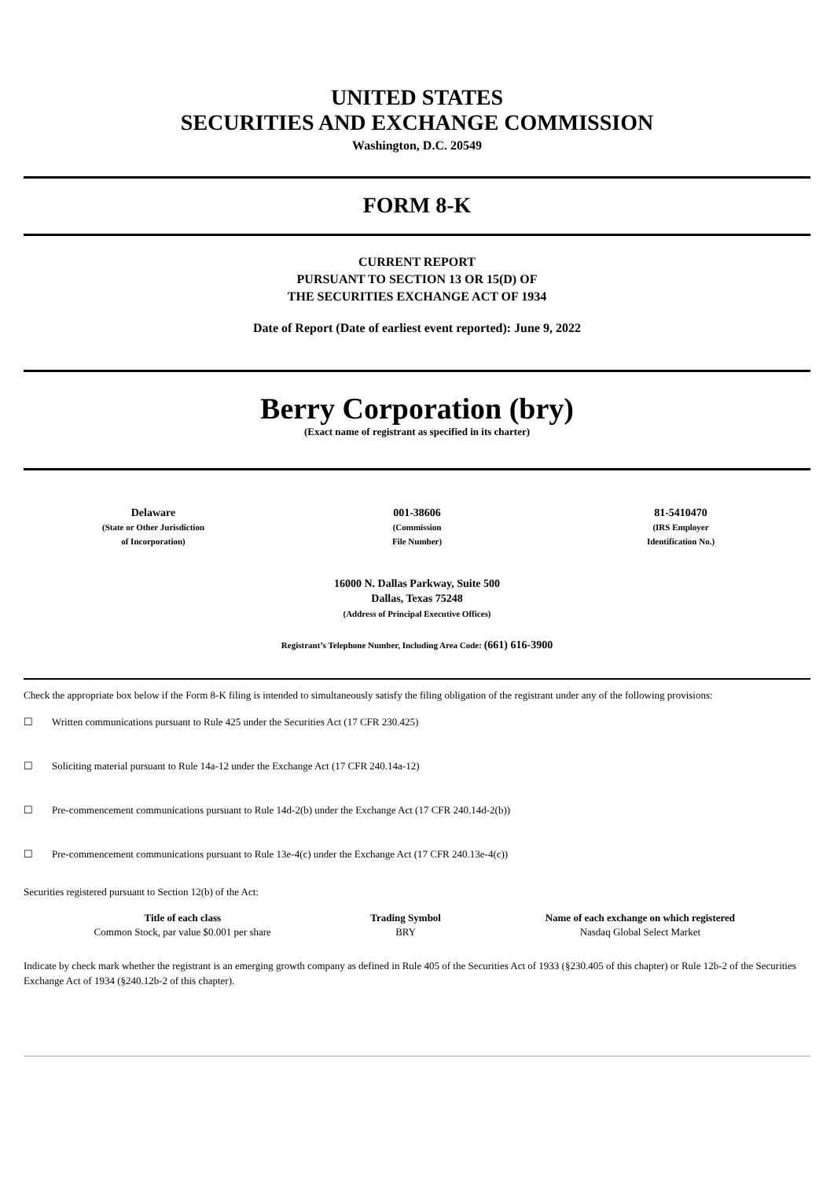UNITED STATES
SECURITIES AND EXCHANGE COMMISSION
Washington, D.C. 20549
FORM 8-K
CURRENT REPORT
PURSUANT TO SECTION 13 OR 15(D) OF
THE SECURITIES EXCHANGE ACT OF 1934
Date of Report (Date of earliest event reported): June 9, 2022
Berry Corporation (bry)
(Exact name of registrant as specified in its charter)
Delaware
(State or Other Jurisdiction
of Incorporation)
001-38606
(Commission
File Number)
81-5410470
(IRS Employer
Identification No.)
16000 N. Dallas Parkway, Suite 500
Dallas, Texas 75248
(Address of Principal Executive Offices)
Registrant’s Telephone Number, Including Area Code: (661) 616-3900
Check the appropriate box below if the Form 8-K filing is intended to simultaneously satisfy the filing obligation of the registrant under any of the following provisions:
☐ Written communications pursuant to Rule 425 under the Securities Act (17 CFR 230.425)
☐ Soliciting material pursuant to Rule 14a-12 under the Exchange Act (17 CFR 240.14a-12)
☐ Pre-commencement communications pursuant to Rule 14d-2(b) under the Exchange Act (17 CFR 240.14d-2(b))
☐ Pre-commencement communications pursuant to Rule 13e-4(c) under the Exchange Act (17 CFR 240.13e-4(c))
Securities registered pursuant to Section 12(b) of the Act:
| Title of each class | Trading Symbol | Name of each exchange on which registered |
| --- | --- | --- |
| Common Stock, par value $0.001 per share | BRY | Nasdaq Global Select Market |
Indicate by check mark whether the registrant is an emerging growth company as defined in Rule 405 of the Securities Act of 1933 (§230.405 of this chapter) or Rule 12b-2 of the Securities Exchange Act of 1934 (§240.12b-2 of this chapter).